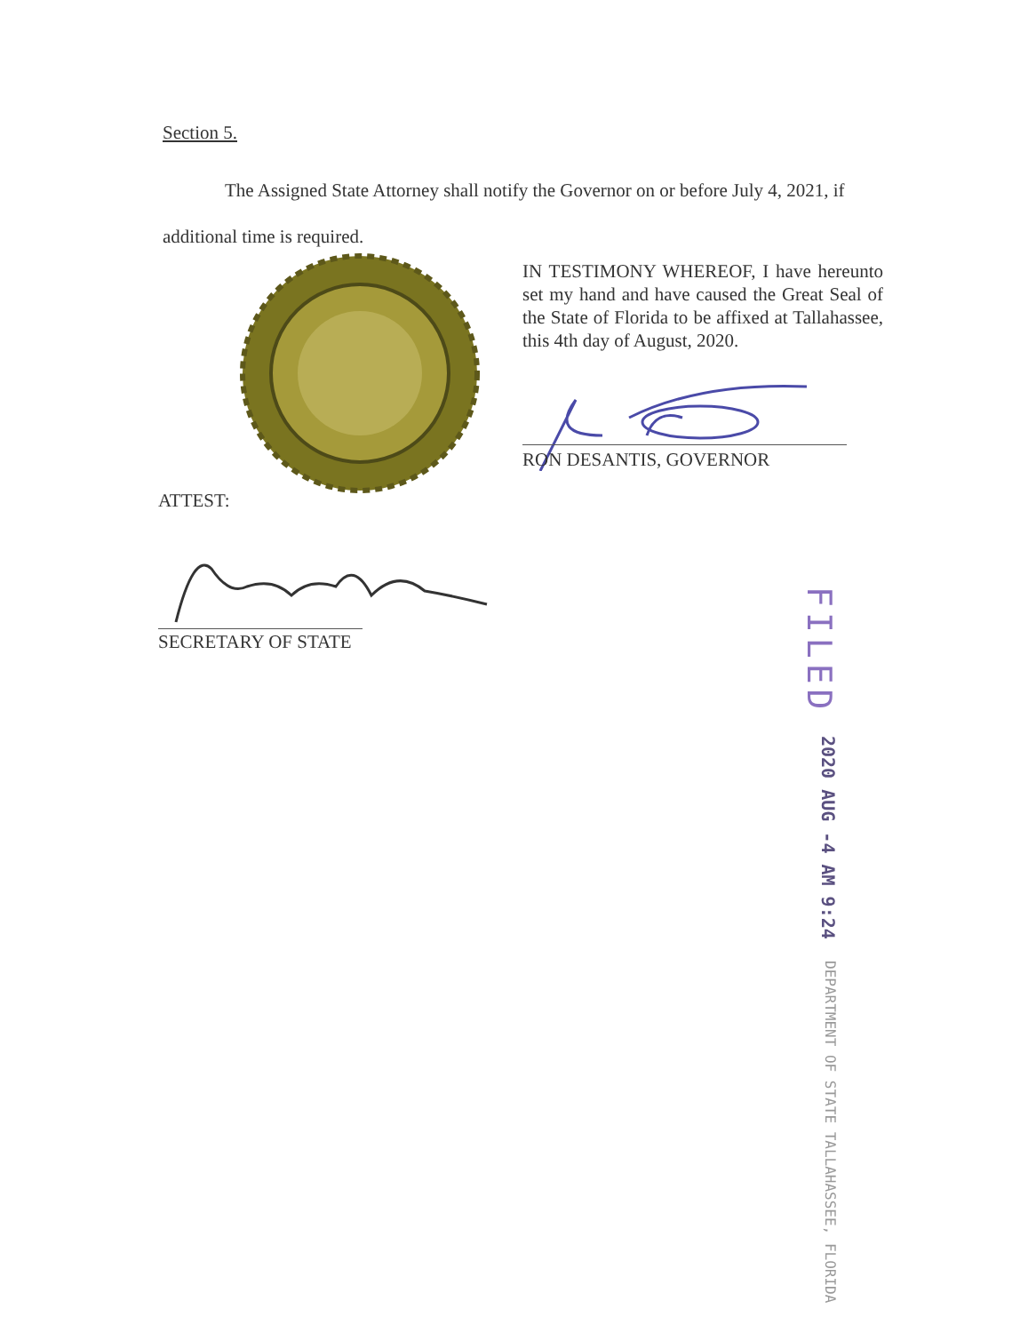Section 5.
The Assigned State Attorney shall notify the Governor on or before July 4, 2021, if additional time is required.
IN TESTIMONY WHEREOF, I have hereunto set my hand and have caused the Great Seal of the State of Florida to be affixed at Tallahassee, this 4th day of August, 2020.
RON DESANTIS, GOVERNOR
ATTEST:
SECRETARY OF STATE
FILED 2020 AUG -4 AM 9:24 DEPARTMENT OF STATE TALLAHASSEE, FLORIDA